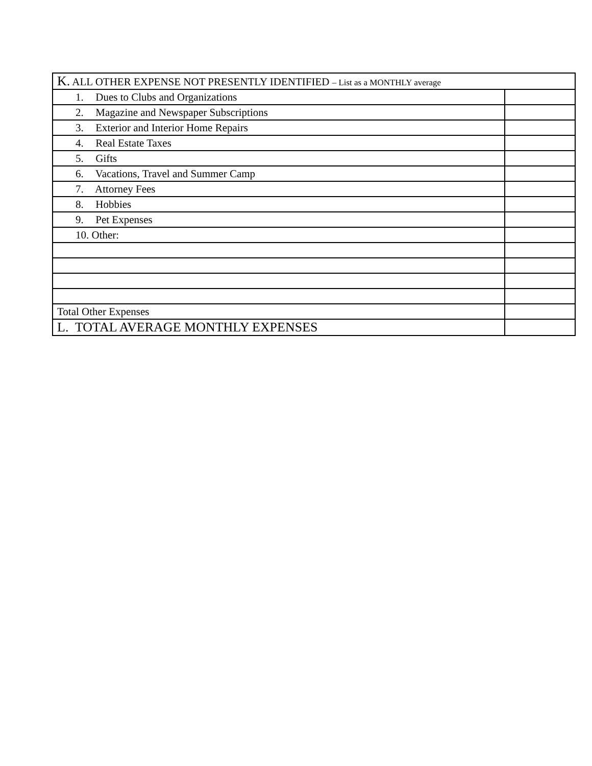| K. ALL OTHER EXPENSE NOT PRESENTLY IDENTIFIED – List as a MONTHLY average | |
| 1. Dues to Clubs and Organizations | |
| 2. Magazine and Newspaper Subscriptions | |
| 3. Exterior and Interior Home Repairs | |
| 4. Real Estate Taxes | |
| 5. Gifts | |
| 6. Vacations, Travel and Summer Camp | |
| 7. Attorney Fees | |
| 8. Hobbies | |
| 9. Pet Expenses | |
| 10. Other: | |
| Total Other Expenses | |
| L. TOTAL AVERAGE MONTHLY EXPENSES | |